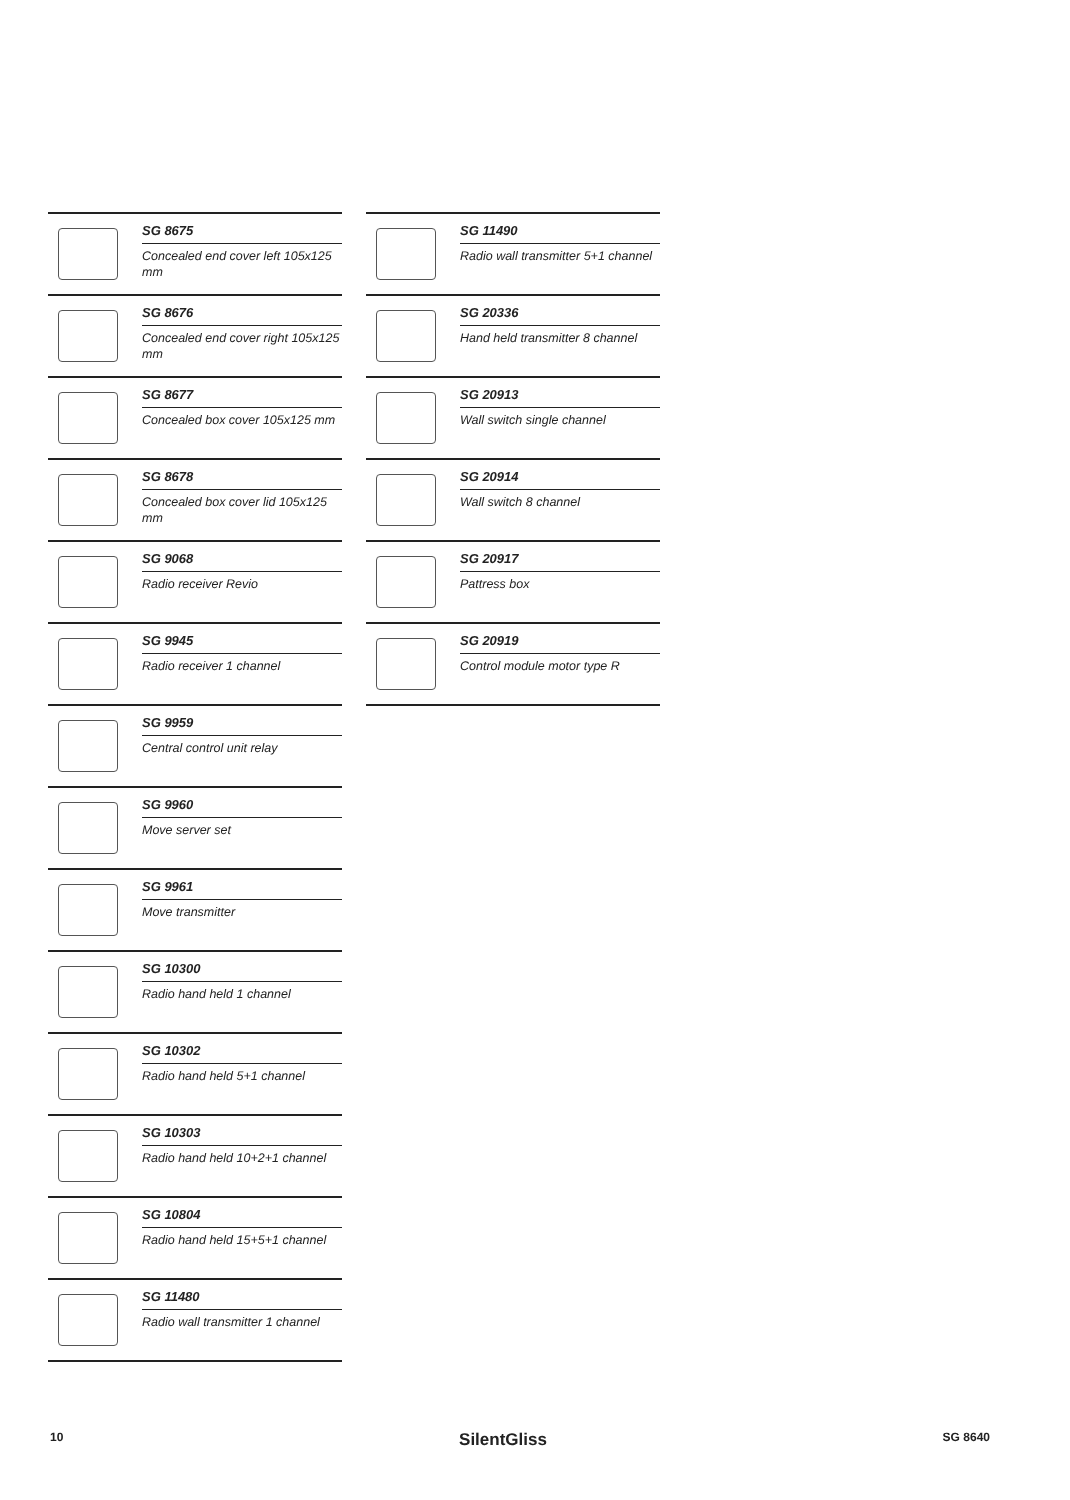SG 8675
Concealed end cover left 105x125 mm
SG 8676
Concealed end cover right 105x125 mm
SG 8677
Concealed box cover 105x125 mm
SG 8678
Concealed box cover lid 105x125 mm
SG 9068
Radio receiver Revio
SG 9945
Radio receiver 1 channel
SG 9959
Central control unit relay
SG 9960
Move server set
SG 9961
Move transmitter
SG 10300
Radio hand held 1 channel
SG 10302
Radio hand held 5+1 channel
SG 10303
Radio hand held 10+2+1 channel
SG 10804
Radio hand held 15+5+1 channel
SG 11480
Radio wall transmitter 1 channel
SG 11490
Radio wall transmitter 5+1 channel
SG 20336
Hand held transmitter 8 channel
SG 20913
Wall switch single channel
SG 20914
Wall switch 8 channel
SG 20917
Pattress box
SG 20919
Control module motor type R
10 SilentGliss SG 8640